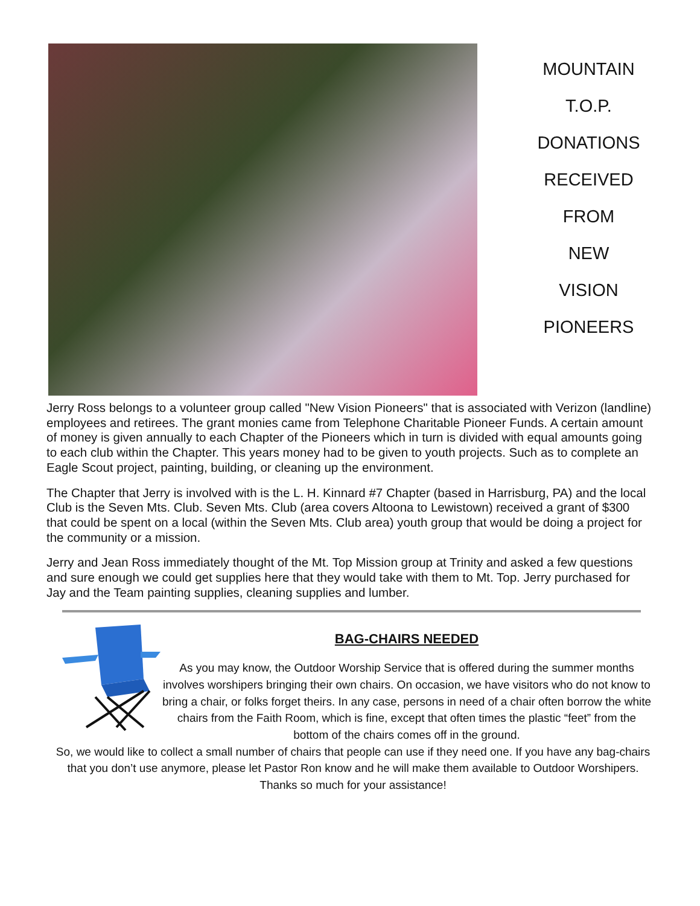MOUNTAIN
T.O.P.
DONATIONS
RECEIVED
FROM
NEW
VISION
PIONEERS
Jerry Ross belongs to a volunteer group called "New Vision Pioneers" that is associated with Verizon (landline) employees and retirees. The grant monies came from Telephone Charitable Pioneer Funds. A certain amount of money is given annually to each Chapter of the Pioneers which in turn is divided with equal amounts going to each club within the Chapter. This years money had to be given to youth projects. Such as to complete an Eagle Scout project, painting, building, or cleaning up the environment.
The Chapter that Jerry is involved with is the L. H. Kinnard #7 Chapter (based in Harrisburg, PA) and the local Club is the Seven Mts. Club. Seven Mts. Club (area covers Altoona to Lewistown) received a grant of $300 that could be spent on a local (within the Seven Mts. Club area) youth group that would be doing a project for the community or a mission.
Jerry and Jean Ross immediately thought of the Mt. Top Mission group at Trinity and asked a few questions and sure enough we could get supplies here that they would take with them to Mt. Top. Jerry purchased for Jay and the Team painting supplies, cleaning supplies and lumber.
BAG-CHAIRS NEEDED
As you may know, the Outdoor Worship Service that is offered during the summer months involves worshipers bringing their own chairs. On occasion, we have visitors who do not know to bring a chair, or folks forget theirs. In any case, persons in need of a chair often borrow the white chairs from the Faith Room, which is fine, except that often times the plastic “feet” from the bottom of the chairs comes off in the ground.
So, we would like to collect a small number of chairs that people can use if they need one. If you have any bag-chairs that you don’t use anymore, please let Pastor Ron know and he will make them available to Outdoor Worshipers.
Thanks so much for your assistance!